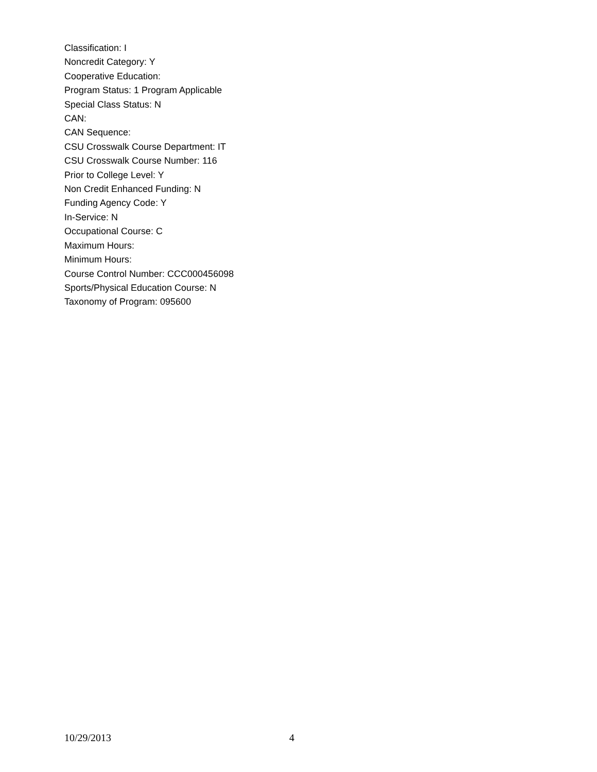Classification: I
Noncredit Category: Y
Cooperative Education:
Program Status: 1 Program Applicable
Special Class Status: N
CAN:
CAN Sequence:
CSU Crosswalk Course Department: IT
CSU Crosswalk Course Number: 116
Prior to College Level: Y
Non Credit Enhanced Funding: N
Funding Agency Code: Y
In-Service: N
Occupational Course: C
Maximum Hours:
Minimum Hours:
Course Control Number: CCC000456098
Sports/Physical Education Course: N
Taxonomy of Program: 095600
10/29/2013 4